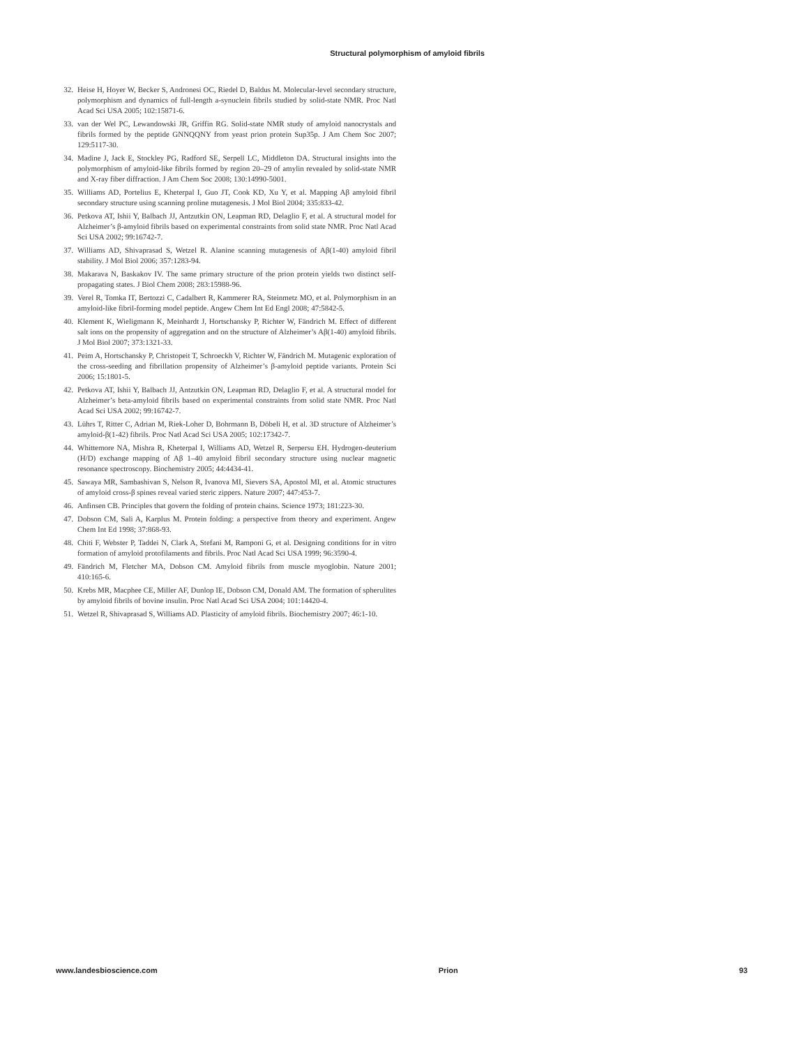Structural polymorphism of amyloid fibrils
32. Heise H, Hoyer W, Becker S, Andronesi OC, Riedel D, Baldus M. Molecular-level secondary structure, polymorphism and dynamics of full-length a-synuclein fibrils studied by solid-state NMR. Proc Natl Acad Sci USA 2005; 102:15871-6.
33. van der Wel PC, Lewandowski JR, Griffin RG. Solid-state NMR study of amyloid nanocrystals and fibrils formed by the peptide GNNQQNY from yeast prion protein Sup35p. J Am Chem Soc 2007; 129:5117-30.
34. Madine J, Jack E, Stockley PG, Radford SE, Serpell LC, Middleton DA. Structural insights into the polymorphism of amyloid-like fibrils formed by region 20–29 of amylin revealed by solid-state NMR and X-ray fiber diffraction. J Am Chem Soc 2008; 130:14990-5001.
35. Williams AD, Portelius E, Kheterpal I, Guo JT, Cook KD, Xu Y, et al. Mapping Aβ amyloid fibril secondary structure using scanning proline mutagenesis. J Mol Biol 2004; 335:833-42.
36. Petkova AT, Ishii Y, Balbach JJ, Antzutkin ON, Leapman RD, Delaglio F, et al. A structural model for Alzheimer’s β-amyloid fibrils based on experimental constraints from solid state NMR. Proc Natl Acad Sci USA 2002; 99:16742-7.
37. Williams AD, Shivaprasad S, Wetzel R. Alanine scanning mutagenesis of Aβ(1-40) amyloid fibril stability. J Mol Biol 2006; 357:1283-94.
38. Makarava N, Baskakov IV. The same primary structure of the prion protein yields two distinct self-propagating states. J Biol Chem 2008; 283:15988-96.
39. Verel R, Tomka IT, Bertozzi C, Cadalbert R, Kammerer RA, Steinmetz MO, et al. Polymorphism in an amyloid-like fibril-forming model peptide. Angew Chem Int Ed Engl 2008; 47:5842-5.
40. Klement K, Wieligmann K, Meinhardt J, Hortschansky P, Richter W, Fändrich M. Effect of different salt ions on the propensity of aggregation and on the structure of Alzheimer’s Aβ(1-40) amyloid fibrils. J Mol Biol 2007; 373:1321-33.
41. Peim A, Hortschansky P, Christopeit T, Schroeckh V, Richter W, Fändrich M. Mutagenic exploration of the cross-seeding and fibrillation propensity of Alzheimer’s β-amyloid peptide variants. Protein Sci 2006; 15:1801-5.
42. Petkova AT, Ishii Y, Balbach JJ, Antzutkin ON, Leapman RD, Delaglio F, et al. A structural model for Alzheimer’s beta-amyloid fibrils based on experimental constraints from solid state NMR. Proc Natl Acad Sci USA 2002; 99:16742-7.
43. Lührs T, Ritter C, Adrian M, Riek-Loher D, Bohrmann B, Döbeli H, et al. 3D structure of Alzheimer’s amyloid-β(1-42) fibrils. Proc Natl Acad Sci USA 2005; 102:17342-7.
44. Whittemore NA, Mishra R, Kheterpal I, Williams AD, Wetzel R, Serpersu EH. Hydrogen-deuterium (H/D) exchange mapping of Aβ 1–40 amyloid fibril secondary structure using nuclear magnetic resonance spectroscopy. Biochemistry 2005; 44:4434-41.
45. Sawaya MR, Sambashivan S, Nelson R, Ivanova MI, Sievers SA, Apostol MI, et al. Atomic structures of amyloid cross-β spines reveal varied steric zippers. Nature 2007; 447:453-7.
46. Anfinsen CB. Principles that govern the folding of protein chains. Science 1973; 181:223-30.
47. Dobson CM, Sali A, Karplus M. Protein folding: a perspective from theory and experiment. Angew Chem Int Ed 1998; 37:868-93.
48. Chiti F, Webster P, Taddei N, Clark A, Stefani M, Ramponi G, et al. Designing conditions for in vitro formation of amyloid protofilaments and fibrils. Proc Natl Acad Sci USA 1999; 96:3590-4.
49. Fändrich M, Fletcher MA, Dobson CM. Amyloid fibrils from muscle myoglobin. Nature 2001; 410:165-6.
50. Krebs MR, Macphee CE, Miller AF, Dunlop IE, Dobson CM, Donald AM. The formation of spherulites by amyloid fibrils of bovine insulin. Proc Natl Acad Sci USA 2004; 101:14420-4.
51. Wetzel R, Shivaprasad S, Williams AD. Plasticity of amyloid fibrils. Biochemistry 2007; 46:1-10.
www.landesbioscience.com Prion 93